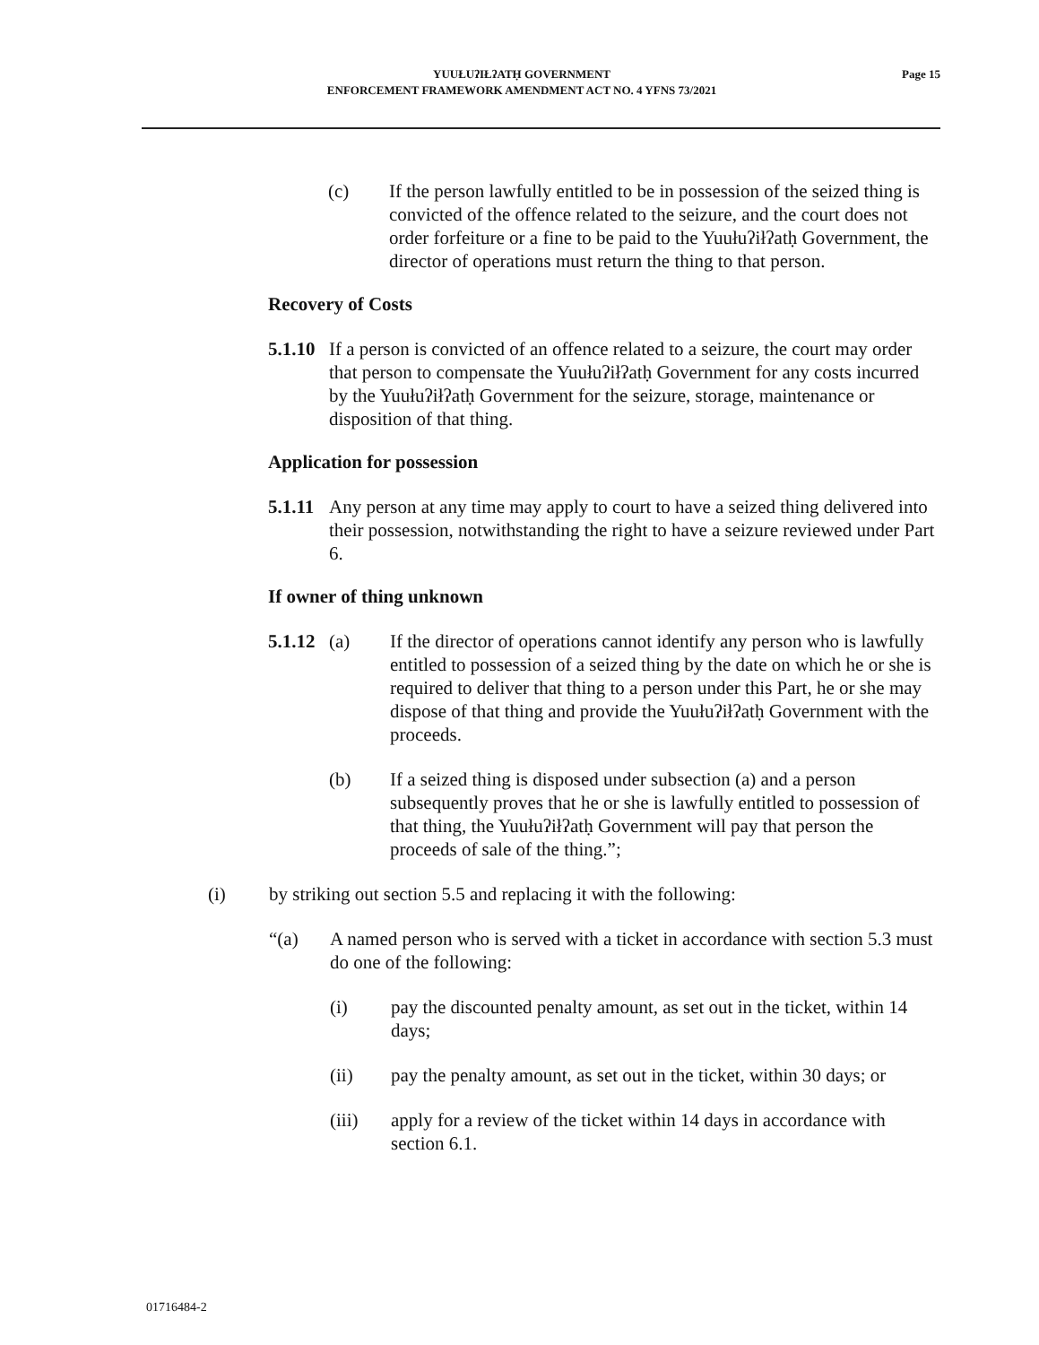YUUŁUʔIŁʔATḤ GOVERNMENT
ENFORCEMENT FRAMEWORK AMENDMENT ACT NO. 4 YFNS 73/2021
Page 15
(c) If the person lawfully entitled to be in possession of the seized thing is convicted of the offence related to the seizure, and the court does not order forfeiture or a fine to be paid to the Yuułuʔiłʔatḥ Government, the director of operations must return the thing to that person.
Recovery of Costs
5.1.10 If a person is convicted of an offence related to a seizure, the court may order that person to compensate the Yuułuʔiłʔatḥ Government for any costs incurred by the Yuułuʔiłʔatḥ Government for the seizure, storage, maintenance or disposition of that thing.
Application for possession
5.1.11 Any person at any time may apply to court to have a seized thing delivered into their possession, notwithstanding the right to have a seizure reviewed under Part 6.
If owner of thing unknown
5.1.12 (a) If the director of operations cannot identify any person who is lawfully entitled to possession of a seized thing by the date on which he or she is required to deliver that thing to a person under this Part, he or she may dispose of that thing and provide the Yuułuʔiłʔatḥ Government with the proceeds.
(b) If a seized thing is disposed under subsection (a) and a person subsequently proves that he or she is lawfully entitled to possession of that thing, the Yuułuʔiłʔatḥ Government will pay that person the proceeds of sale of the thing.”;
(i) by striking out section 5.5 and replacing it with the following:
“(a) A named person who is served with a ticket in accordance with section 5.3 must do one of the following:
(i) pay the discounted penalty amount, as set out in the ticket, within 14 days;
(ii) pay the penalty amount, as set out in the ticket, within 30 days; or
(iii) apply for a review of the ticket within 14 days in accordance with section 6.1.
01716484-2